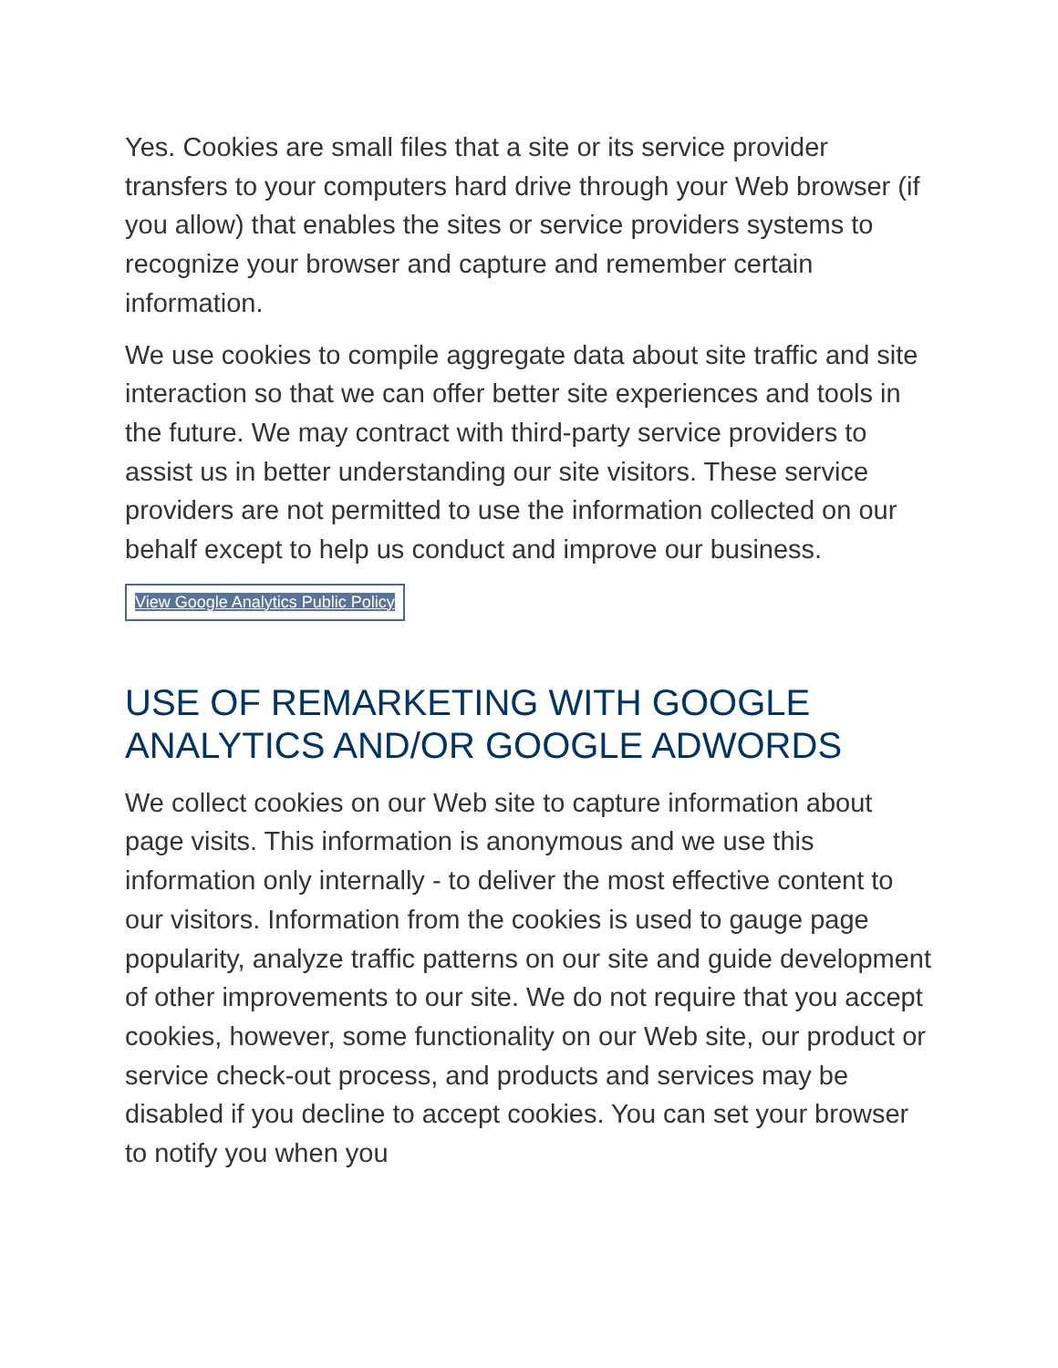Yes. Cookies are small files that a site or its service provider transfers to your computers hard drive through your Web browser (if you allow) that enables the sites or service providers systems to recognize your browser and capture and remember certain information.
We use cookies to compile aggregate data about site traffic and site interaction so that we can offer better site experiences and tools in the future. We may contract with third-party service providers to assist us in better understanding our site visitors. These service providers are not permitted to use the information collected on our behalf except to help us conduct and improve our business.
View Google Analytics Public Policy
USE OF REMARKETING WITH GOOGLE ANALYTICS AND/OR GOOGLE ADWORDS
We collect cookies on our Web site to capture information about page visits. This information is anonymous and we use this information only internally - to deliver the most effective content to our visitors. Information from the cookies is used to gauge page popularity, analyze traffic patterns on our site and guide development of other improvements to our site. We do not require that you accept cookies, however, some functionality on our Web site, our product or service check-out process, and products and services may be disabled if you decline to accept cookies. You can set your browser to notify you when you